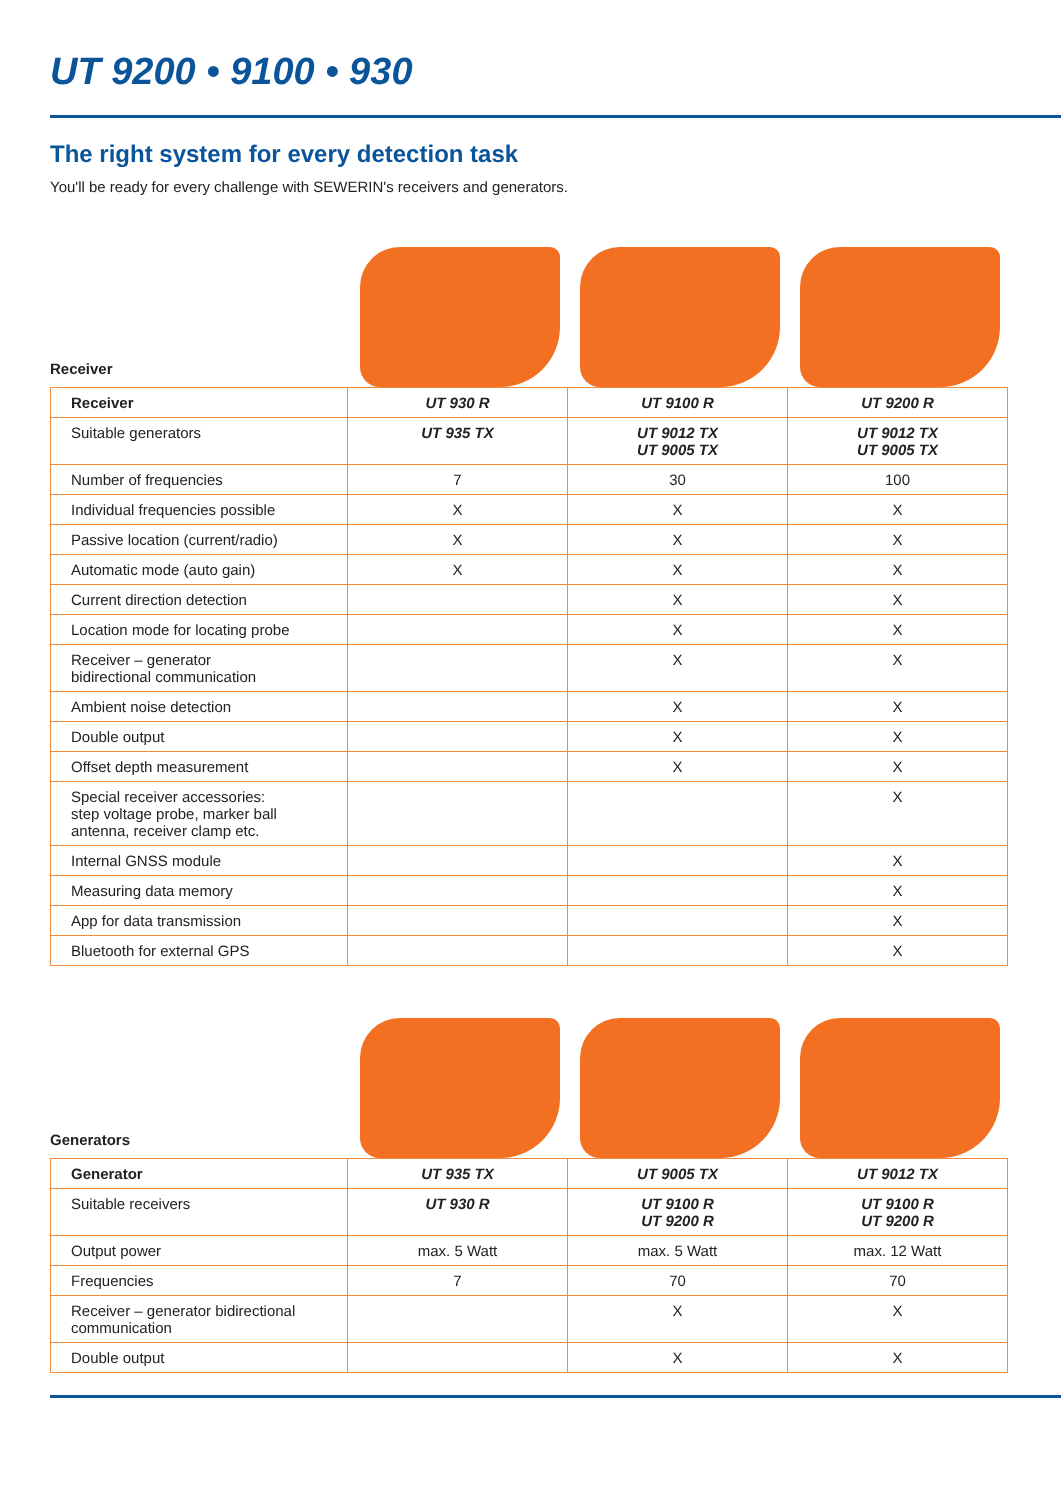UT 9200 • 9100 • 930
The right system for every detection task
You'll be ready for every challenge with SEWERIN's receivers and generators.
Receiver
| Receiver | UT 930 R | UT 9100 R | UT 9200 R |
| --- | --- | --- | --- |
| Suitable generators | UT 935 TX | UT 9012 TX UT 9005 TX | UT 9012 TX UT 9005 TX |
| Number of frequencies | 7 | 30 | 100 |
| Individual frequencies possible | X | X | X |
| Passive location (current/radio) | X | X | X |
| Automatic mode (auto gain) | X | X | X |
| Current direction detection | | X | X |
| Location mode for locating probe | | X | X |
| Receiver – generator bidirectional communication | | X | X |
| Ambient noise detection | | X | X |
| Double output | | X | X |
| Offset depth measurement | | X | X |
| Special receiver accessories: step voltage probe, marker ball antenna, receiver clamp etc. | | | X |
| Internal GNSS module | | | X |
| Measuring data memory | | | X |
| App for data transmission | | | X |
| Bluetooth for external GPS | | | X |
Generators
| Generator | UT 935 TX | UT 9005 TX | UT 9012 TX |
| --- | --- | --- | --- |
| Suitable receivers | UT 930 R | UT 9100 R UT 9200 R | UT 9100 R UT 9200 R |
| Output power | max. 5 Watt | max. 5 Watt | max. 12 Watt |
| Frequencies | 7 | 70 | 70 |
| Receiver – generator bidirectional communication | | X | X |
| Double output | | X | X |